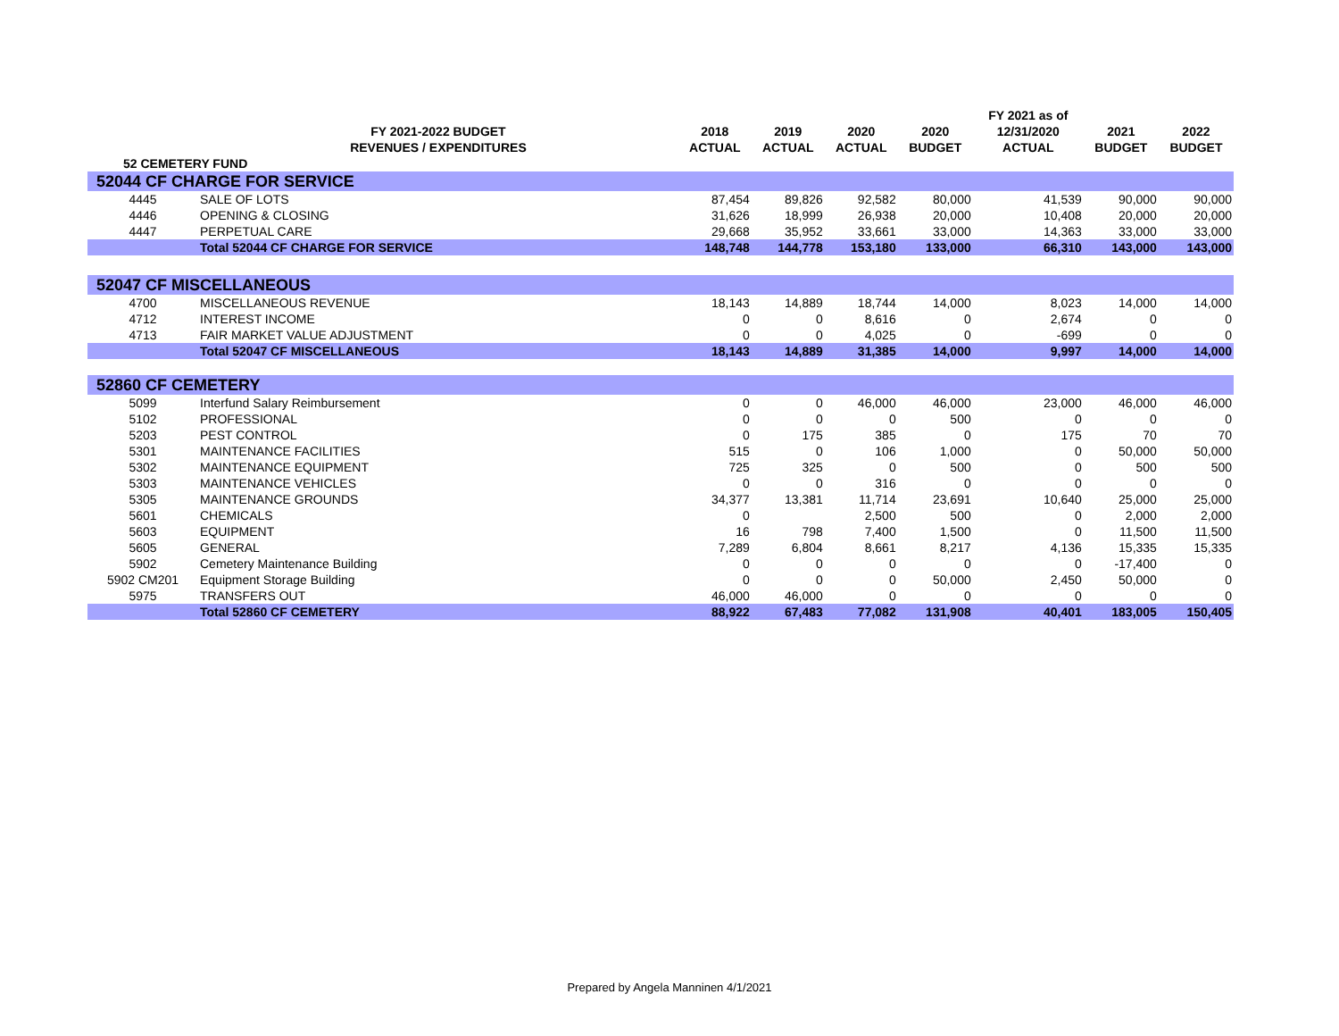| | | | | | | | FY 2021 as of | | |
| --- | --- | --- | --- | --- | --- | --- | --- | --- | --- |
| | FY 2021-2022 BUDGET | | 2018 | 2019 | 2020 | 2020 | 12/31/2020 | 2021 | 2022 |
| | REVENUES / EXPENDITURES | | ACTUAL | ACTUAL | ACTUAL | BUDGET | ACTUAL | BUDGET | BUDGET |
| 52 CEMETERY FUND | | | | | | | | | |
| 52044 CF CHARGE FOR SERVICE | | | | | | | | | |
| 4445 | SALE OF LOTS | | 87,454 | 89,826 | 92,582 | 80,000 | 41,539 | 90,000 | 90,000 |
| 4446 | OPENING & CLOSING | | 31,626 | 18,999 | 26,938 | 20,000 | 10,408 | 20,000 | 20,000 |
| 4447 | PERPETUAL CARE | | 29,668 | 35,952 | 33,661 | 33,000 | 14,363 | 33,000 | 33,000 |
| | Total 52044 CF CHARGE FOR SERVICE | | 148,748 | 144,778 | 153,180 | 133,000 | 66,310 | 143,000 | 143,000 |
| 52047 CF MISCELLANEOUS | | | | | | | | | |
| 4700 | MISCELLANEOUS REVENUE | | 18,143 | 14,889 | 18,744 | 14,000 | 8,023 | 14,000 | 14,000 |
| 4712 | INTEREST INCOME | | 0 | 0 | 8,616 | 0 | 2,674 | 0 | 0 |
| 4713 | FAIR MARKET VALUE ADJUSTMENT | | 0 | 0 | 4,025 | 0 | -699 | 0 | 0 |
| | Total 52047 CF MISCELLANEOUS | | 18,143 | 14,889 | 31,385 | 14,000 | 9,997 | 14,000 | 14,000 |
| 52860 CF CEMETERY | | | | | | | | | |
| 5099 | Interfund Salary Reimbursement | | 0 | 0 | 46,000 | 46,000 | 23,000 | 46,000 | 46,000 |
| 5102 | PROFESSIONAL | | 0 | 0 | 0 | 500 | 0 | 0 | 0 |
| 5203 | PEST CONTROL | | 0 | 175 | 385 | 0 | 175 | 70 | 70 |
| 5301 | MAINTENANCE FACILITIES | | 515 | 0 | 106 | 1,000 | 0 | 50,000 | 50,000 |
| 5302 | MAINTENANCE EQUIPMENT | | 725 | 325 | 0 | 500 | 0 | 500 | 500 |
| 5303 | MAINTENANCE VEHICLES | | 0 | 0 | 316 | 0 | 0 | 0 | 0 |
| 5305 | MAINTENANCE GROUNDS | | 34,377 | 13,381 | 11,714 | 23,691 | 10,640 | 25,000 | 25,000 |
| 5601 | CHEMICALS | | 0 | | 2,500 | 500 | 0 | 2,000 | 2,000 |
| 5603 | EQUIPMENT | | 16 | 798 | 7,400 | 1,500 | 0 | 11,500 | 11,500 |
| 5605 | GENERAL | | 7,289 | 6,804 | 8,661 | 8,217 | 4,136 | 15,335 | 15,335 |
| 5902 | Cemetery Maintenance Building | | 0 | 0 | 0 | 0 | 0 | -17,400 | 0 |
| 5902 CM201 | Equipment Storage Building | | 0 | 0 | 0 | 50,000 | 2,450 | 50,000 | 0 |
| 5975 | TRANSFERS OUT | | 46,000 | 46,000 | 0 | 0 | 0 | 0 | 0 |
| | Total 52860 CF CEMETERY | | 88,922 | 67,483 | 77,082 | 131,908 | 40,401 | 183,005 | 150,405 |
Prepared by Angela Manninen 4/1/2021